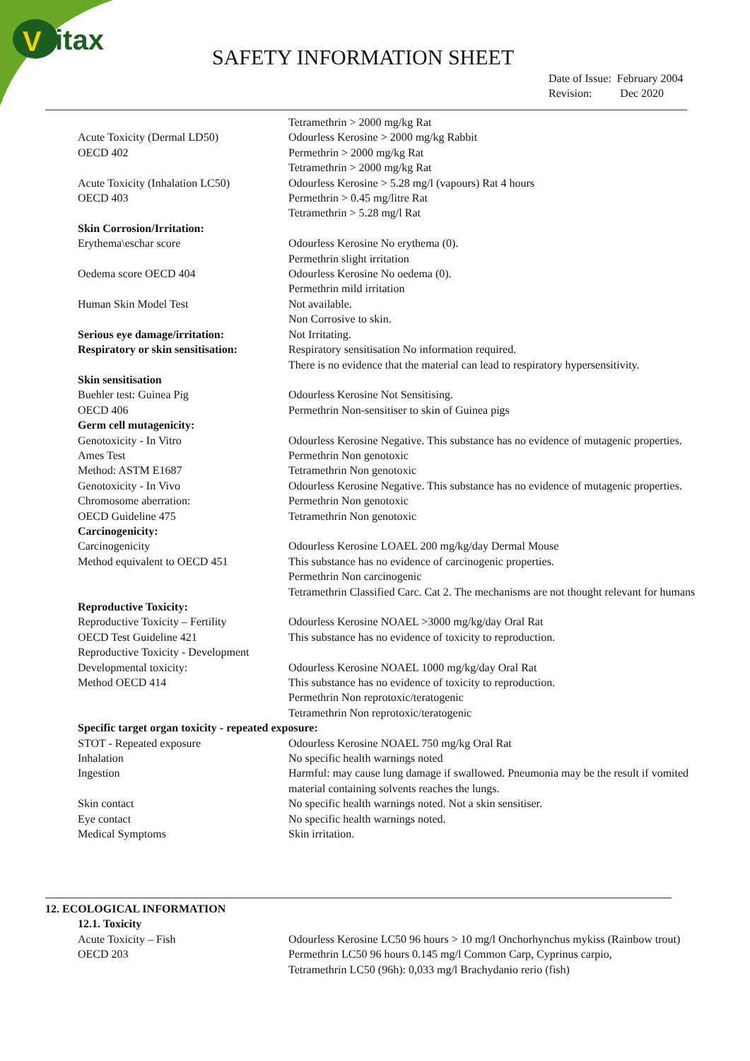V
itax
SAFETY INFORMATION SHEET
Date of Issue: February 2004
Revision: Dec 2020
| | Tetramethrin > 2000 mg/kg Rat |
| Acute Toxicity (Dermal LD50) OECD 402 | Odourless Kerosine > 2000 mg/kg Rabbit Permethrin > 2000 mg/kg Rat Tetramethrin > 2000 mg/kg Rat |
| Acute Toxicity (Inhalation LC50) OECD 403 | Odourless Kerosine > 5.28 mg/l (vapours) Rat 4 hours Permethrin > 0.45 mg/litre Rat Tetramethrin > 5.28 mg/l Rat |
| Skin Corrosion/Irritation: | |
| Erythema\eschar score | Odourless Kerosine No erythema (0). Permethrin slight irritation |
| Oedema score OECD 404 | Odourless Kerosine No oedema (0). Permethrin mild irritation |
| Human Skin Model Test | Not available. Non Corrosive to skin. |
| Serious eye damage/irritation: | Not Irritating. |
| Respiratory or skin sensitisation: | Respiratory sensitisation No information required. There is no evidence that the material can lead to respiratory hypersensitivity. |
| Skin sensitisation | |
| Buehler test: Guinea Pig OECD 406 | Odourless Kerosine Not Sensitising. Permethrin Non-sensitiser to skin of Guinea pigs |
| Germ cell mutagenicity: | |
| Genotoxicity - In Vitro | Odourless Kerosine Negative. This substance has no evidence of mutagenic properties. |
| Ames Test Method: ASTM E1687 | Permethrin Non genotoxic Tetramethrin Non genotoxic |
| Genotoxicity - In Vivo | Odourless Kerosine Negative. This substance has no evidence of mutagenic properties. |
| Chromosome aberration: OECD Guideline 475 | Permethrin Non genotoxic Tetramethrin Non genotoxic |
| Carcinogenicity: | |
| Carcinogenicity Method equivalent to OECD 451 | Odourless Kerosine LOAEL 200 mg/kg/day Dermal Mouse This substance has no evidence of carcinogenic properties. Permethrin Non carcinogenic Tetramethrin Classified Carc. Cat 2. The mechanisms are not thought relevant for humans |
| Reproductive Toxicity: | |
| Reproductive Toxicity – Fertility OECD Test Guideline 421 | Odourless Kerosine NOAEL >3000 mg/kg/day Oral Rat This substance has no evidence of toxicity to reproduction. |
| Reproductive Toxicity - Development | |
| Developmental toxicity: Method OECD 414 | Odourless Kerosine NOAEL 1000 mg/kg/day Oral Rat This substance has no evidence of toxicity to reproduction. Permethrin Non reprotoxic/teratogenic Tetramethrin Non reprotoxic/teratogenic |
| Specific target organ toxicity - repeated exposure: | |
| STOT - Repeated exposure | Odourless Kerosine NOAEL 750 mg/kg Oral Rat |
| Inhalation | No specific health warnings noted |
| Ingestion | Harmful: may cause lung damage if swallowed. Pneumonia may be the result if vomited material containing solvents reaches the lungs. |
| Skin contact | No specific health warnings noted. Not a skin sensitiser. |
| Eye contact | No specific health warnings noted. |
| Medical Symptoms | Skin irritation. |
12. ECOLOGICAL INFORMATION
| 12.1. Toxicity | |
| Acute Toxicity – Fish | Odourless Kerosine LC50 96 hours > 10 mg/l Onchorhynchus mykiss (Rainbow trout) |
| OECD 203 | Permethrin LC50 96 hours 0.145 mg/l Common Carp, Cyprinus carpio, Tetramethrin LC50 (96h): 0,033 mg/l Brachydanio rerio (fish) |